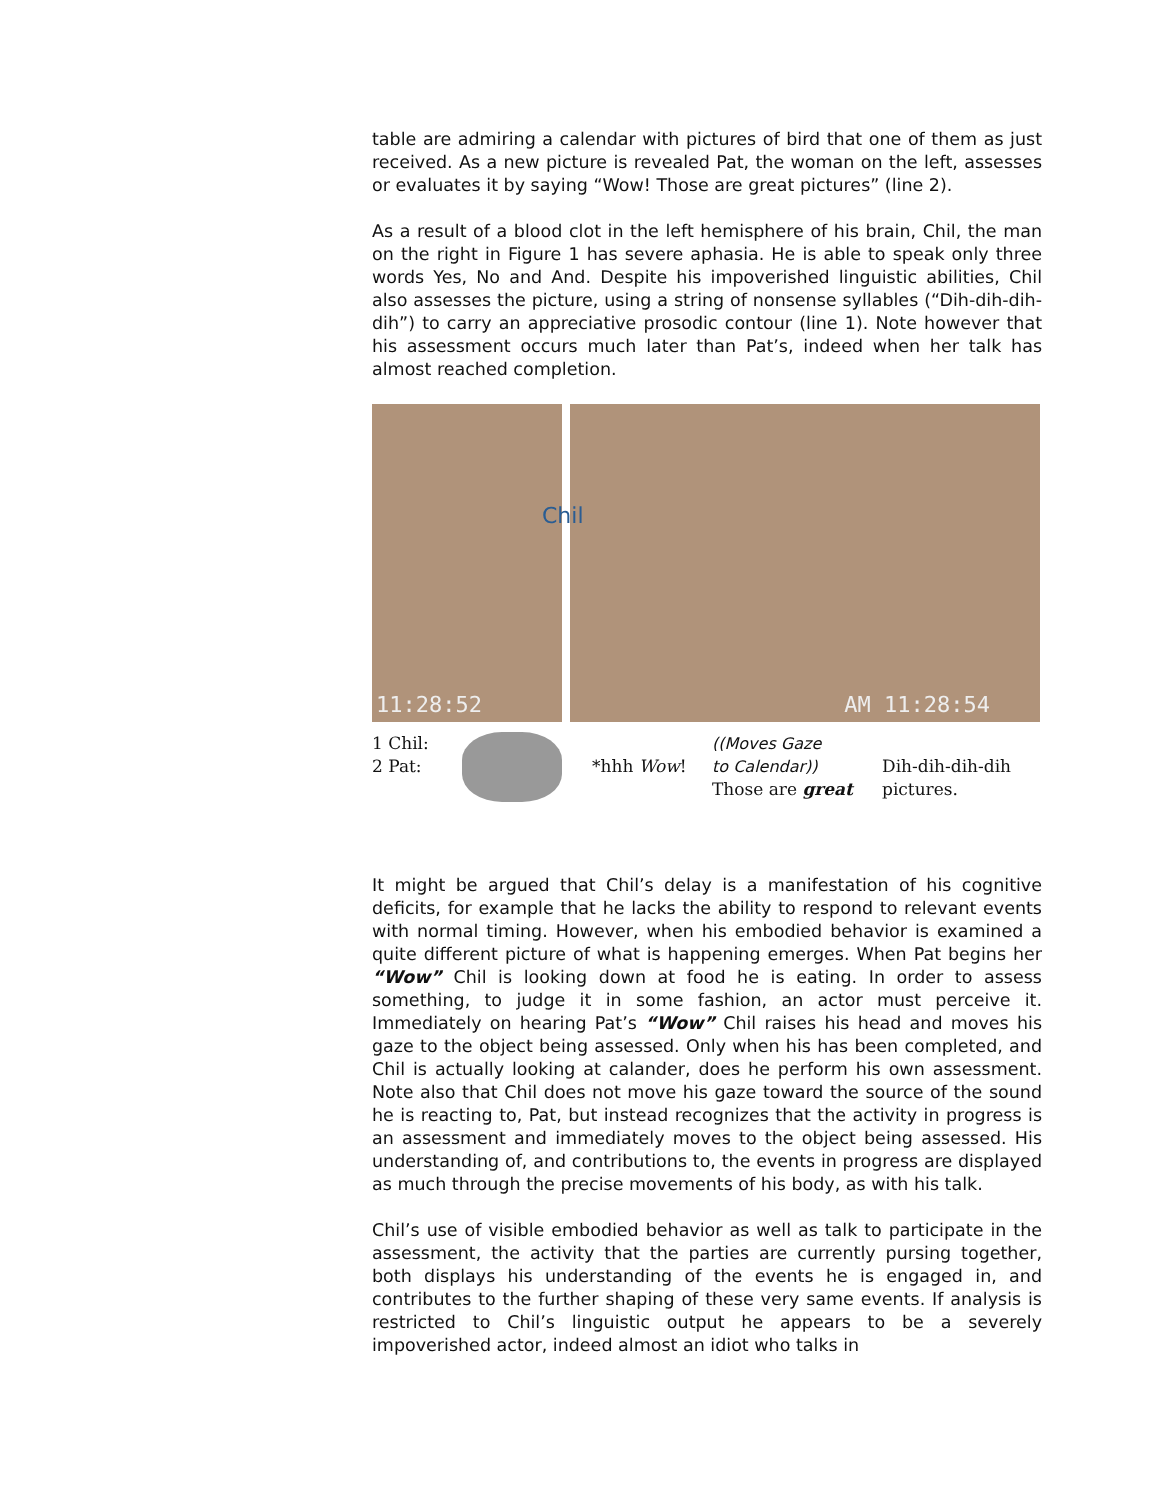table are admiring a calendar with pictures of bird that one of them as just received. As a new picture is revealed Pat, the woman on the left, assesses or evaluates it by saying “Wow! Those are great pictures” (line 2).
As a result of a blood clot in the left hemisphere of his brain, Chil, the man on the right in Figure 1 has severe aphasia. He is able to speak only three words Yes, No and And. Despite his impoverished linguistic abilities, Chil also assesses the picture, using a string of nonsense syllables (“Dih-dih-dih-dih”) to carry an appreciative prosodic contour (line 1). Note however that his assessment occurs much later than Pat’s, indeed when her talk has almost reached completion.
11:28:52
AM 11:28:54
Chil
1 Chil:
2 Pat:
*hhh Wow!
((Moves Gaze
to Calendar))
Those are great
Dih-dih-dih-dih
pictures.
It might be argued that Chil’s delay is a manifestation of his cognitive deficits, for example that he lacks the ability to respond to relevant events with normal timing. However, when his embodied behavior is examined a quite different picture of what is happening emerges. When Pat begins her “Wow” Chil is looking down at food he is eating. In order to assess something, to judge it in some fashion, an actor must perceive it. Immediately on hearing Pat’s “Wow” Chil raises his head and moves his gaze to the object being assessed. Only when his has been completed, and Chil is actually looking at calander, does he perform his own assessment. Note also that Chil does not move his gaze toward the source of the sound he is reacting to, Pat, but instead recognizes that the activity in progress is an assessment and immediately moves to the object being assessed. His understanding of, and contributions to, the events in progress are displayed as much through the precise movements of his body, as with his talk.
Chil’s use of visible embodied behavior as well as talk to participate in the assessment, the activity that the parties are currently pursing together, both displays his understanding of the events he is engaged in, and contributes to the further shaping of these very same events. If analysis is restricted to Chil’s linguistic output he appears to be a severely impoverished actor, indeed almost an idiot who talks in